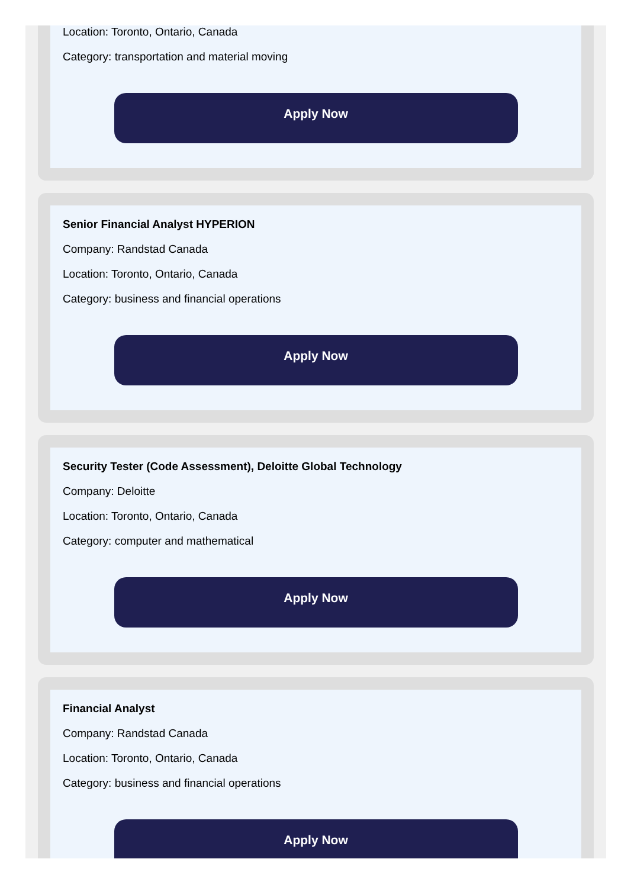Location: Toronto, Ontario, Canada
Category: transportation and material moving
Apply Now
Senior Financial Analyst HYPERION
Company: Randstad Canada
Location: Toronto, Ontario, Canada
Category: business and financial operations
Apply Now
Security Tester (Code Assessment), Deloitte Global Technology
Company: Deloitte
Location: Toronto, Ontario, Canada
Category: computer and mathematical
Apply Now
Financial Analyst
Company: Randstad Canada
Location: Toronto, Ontario, Canada
Category: business and financial operations
Apply Now